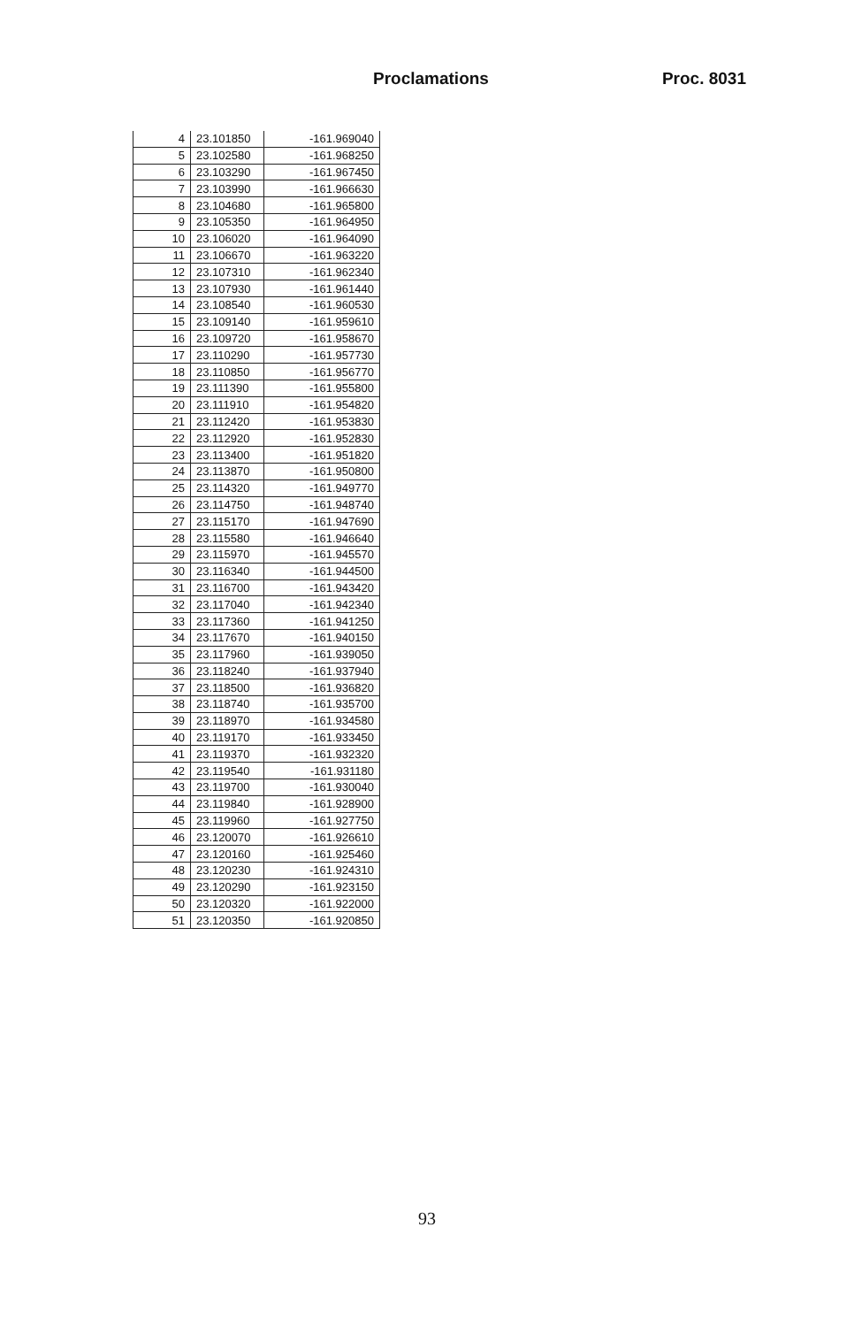Proclamations Proc. 8031
| 4 | 23.101850 | -161.969040 |
| 5 | 23.102580 | -161.968250 |
| 6 | 23.103290 | -161.967450 |
| 7 | 23.103990 | -161.966630 |
| 8 | 23.104680 | -161.965800 |
| 9 | 23.105350 | -161.964950 |
| 10 | 23.106020 | -161.964090 |
| 11 | 23.106670 | -161.963220 |
| 12 | 23.107310 | -161.962340 |
| 13 | 23.107930 | -161.961440 |
| 14 | 23.108540 | -161.960530 |
| 15 | 23.109140 | -161.959610 |
| 16 | 23.109720 | -161.958670 |
| 17 | 23.110290 | -161.957730 |
| 18 | 23.110850 | -161.956770 |
| 19 | 23.111390 | -161.955800 |
| 20 | 23.111910 | -161.954820 |
| 21 | 23.112420 | -161.953830 |
| 22 | 23.112920 | -161.952830 |
| 23 | 23.113400 | -161.951820 |
| 24 | 23.113870 | -161.950800 |
| 25 | 23.114320 | -161.949770 |
| 26 | 23.114750 | -161.948740 |
| 27 | 23.115170 | -161.947690 |
| 28 | 23.115580 | -161.946640 |
| 29 | 23.115970 | -161.945570 |
| 30 | 23.116340 | -161.944500 |
| 31 | 23.116700 | -161.943420 |
| 32 | 23.117040 | -161.942340 |
| 33 | 23.117360 | -161.941250 |
| 34 | 23.117670 | -161.940150 |
| 35 | 23.117960 | -161.939050 |
| 36 | 23.118240 | -161.937940 |
| 37 | 23.118500 | -161.936820 |
| 38 | 23.118740 | -161.935700 |
| 39 | 23.118970 | -161.934580 |
| 40 | 23.119170 | -161.933450 |
| 41 | 23.119370 | -161.932320 |
| 42 | 23.119540 | -161.931180 |
| 43 | 23.119700 | -161.930040 |
| 44 | 23.119840 | -161.928900 |
| 45 | 23.119960 | -161.927750 |
| 46 | 23.120070 | -161.926610 |
| 47 | 23.120160 | -161.925460 |
| 48 | 23.120230 | -161.924310 |
| 49 | 23.120290 | -161.923150 |
| 50 | 23.120320 | -161.922000 |
| 51 | 23.120350 | -161.920850 |
93